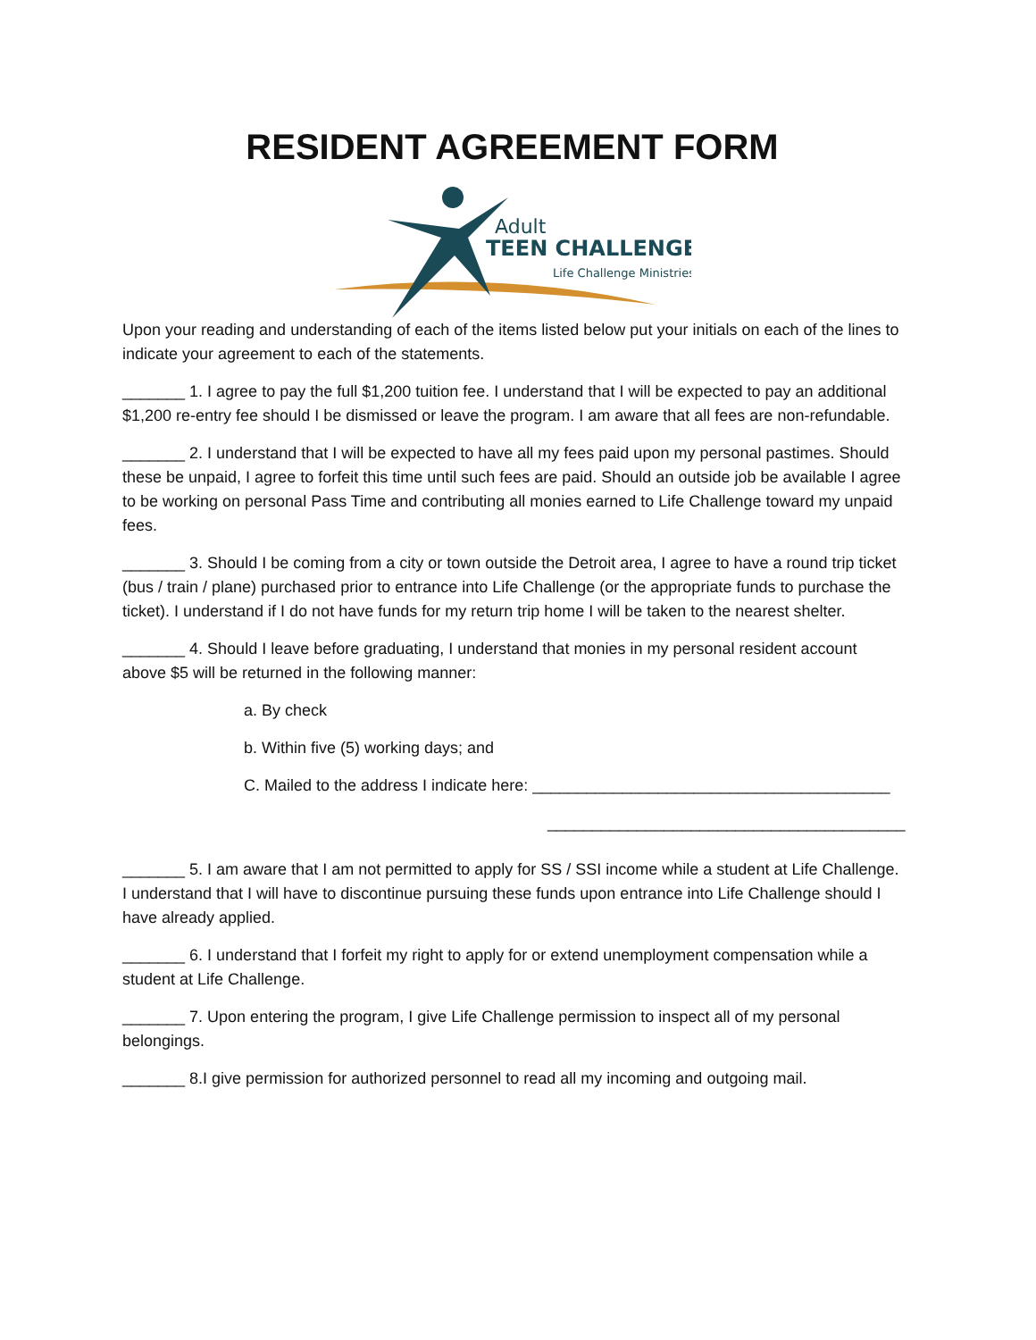RESIDENT AGREEMENT FORM
Adult
TEEN CHALLENGE
Life Challenge Ministries
Upon your reading and understanding of each of the items listed below put your initials on each of the lines to indicate your agreement to each of the statements.
_______ 1. I agree to pay the full $1,200 tuition fee. I understand that I will be expected to pay an additional $1,200 re-entry fee should I be dismissed or leave the program. I am aware that all fees are non-refundable.
_______ 2. I understand that I will be expected to have all my fees paid upon my personal pastimes. Should these be unpaid, I agree to forfeit this time until such fees are paid. Should an outside job be available I agree to be working on personal Pass Time and contributing all monies earned to Life Challenge toward my unpaid fees.
_______ 3. Should I be coming from a city or town outside the Detroit area, I agree to have a round trip ticket (bus / train / plane) purchased prior to entrance into Life Challenge (or the appropriate funds to purchase the ticket). I understand if I do not have funds for my return trip home I will be taken to the nearest shelter.
_______ 4. Should I leave before graduating, I understand that monies in my personal resident account above $5 will be returned in the following manner:
a. By check
b. Within five (5) working days; and
C. Mailed to the address I indicate here: ________________________________________
________________________________________
_______ 5. I am aware that I am not permitted to apply for SS / SSI income while a student at Life Challenge. I understand that I will have to discontinue pursuing these funds upon entrance into Life Challenge should I have already applied.
_______ 6. I understand that I forfeit my right to apply for or extend unemployment compensation while a student at Life Challenge.
_______ 7. Upon entering the program, I give Life Challenge permission to inspect all of my personal belongings.
_______ 8.I give permission for authorized personnel to read all my incoming and outgoing mail.